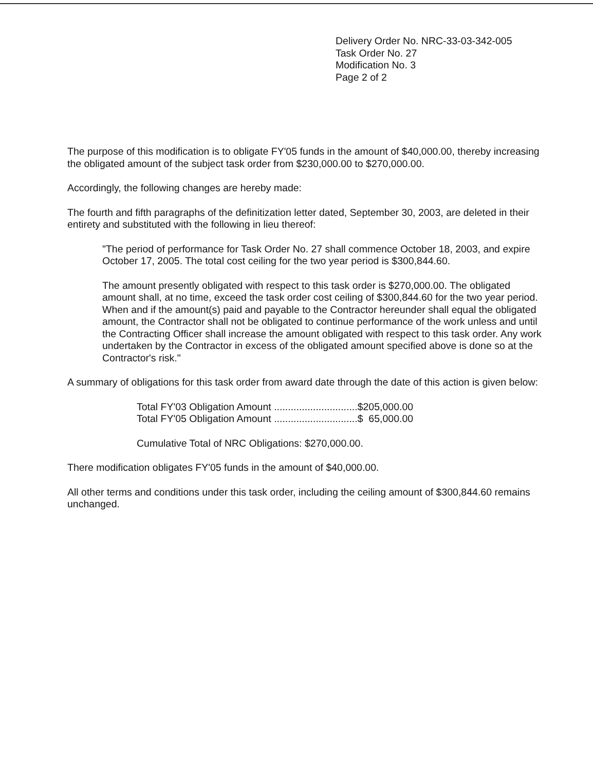Delivery Order No. NRC-33-03-342-005
Task Order No. 27
Modification No. 3
Page 2 of 2
The purpose of this modification is to obligate FY'05 funds in the amount of $40,000.00, thereby increasing the obligated amount of the subject task order from $230,000.00 to $270,000.00.
Accordingly, the following changes are hereby made:
The fourth and fifth paragraphs of the definitization letter dated, September 30, 2003, are deleted in their entirety and substituted with the following in lieu thereof:
"The period of performance for Task Order No. 27 shall commence October 18, 2003, and expire October 17, 2005. The total cost ceiling for the two year period is $300,844.60.
The amount presently obligated with respect to this task order is $270,000.00. The obligated amount shall, at no time, exceed the task order cost ceiling of $300,844.60 for the two year period. When and if the amount(s) paid and payable to the Contractor hereunder shall equal the obligated amount, the Contractor shall not be obligated to continue performance of the work unless and until the Contracting Officer shall increase the amount obligated with respect to this task order. Any work undertaken by the Contractor in excess of the obligated amount specified above is done so at the Contractor's risk."
A summary of obligations for this task order from award date through the date of this action is given below:
Total FY'03 Obligation Amount ..............................$205,000.00
Total FY'05 Obligation Amount ..............................$ 65,000.00
Cumulative Total of NRC Obligations: $270,000.00.
There modification obligates FY'05 funds in the amount of $40,000.00.
All other terms and conditions under this task order, including the ceiling amount of $300,844.60 remains unchanged.